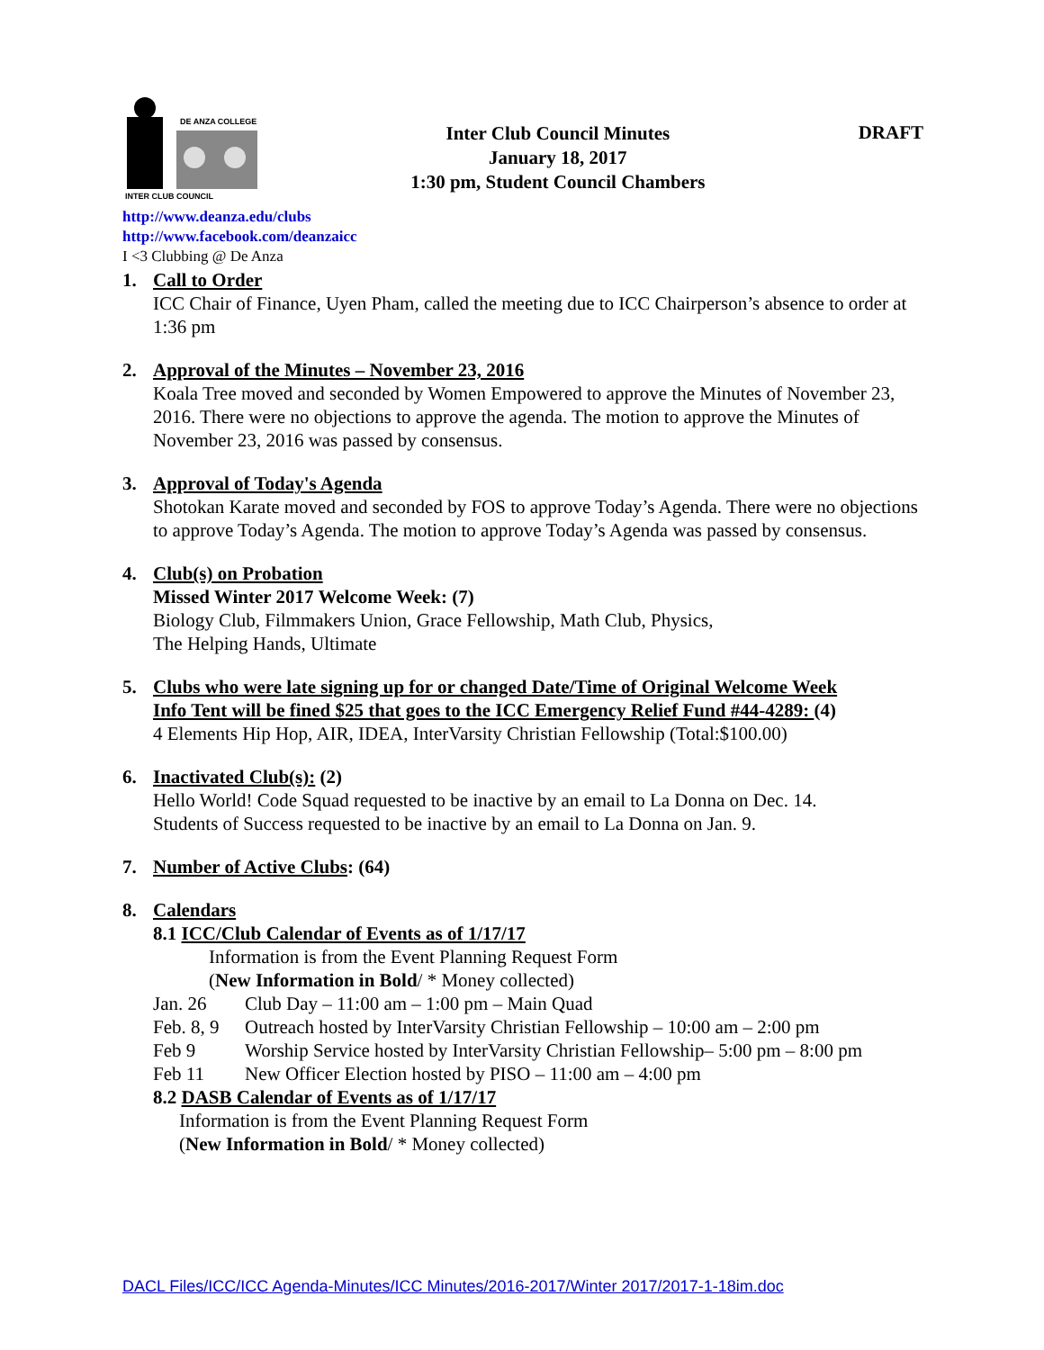DE ANZA COLLEGE
INTER CLUB COUNCIL
Inter Club Council Minutes
January 18, 2017
1:30 pm, Student Council Chambers
DRAFT
http://www.deanza.edu/clubs
http://www.facebook.com/deanzaicc
I <3 Clubbing @ De Anza
1. Call to Order
ICC Chair of Finance, Uyen Pham, called the meeting due to ICC Chairperson’s absence to order at 1:36 pm
2. Approval of the Minutes – November 23, 2016
Koala Tree moved and seconded by Women Empowered to approve the Minutes of November 23, 2016. There were no objections to approve the agenda. The motion to approve the Minutes of November 23, 2016 was passed by consensus.
3. Approval of Today's Agenda
Shotokan Karate moved and seconded by FOS to approve Today’s Agenda. There were no objections to approve Today’s Agenda. The motion to approve Today’s Agenda was passed by consensus.
4. Club(s) on Probation
Missed Winter 2017 Welcome Week: (7)
Biology Club, Filmmakers Union, Grace Fellowship, Math Club, Physics,
The Helping Hands, Ultimate
5. Clubs who were late signing up for or changed Date/Time of Original Welcome Week
Info Tent will be fined $25 that goes to the ICC Emergency Relief Fund #44-4289: (4)
4 Elements Hip Hop, AIR, IDEA, InterVarsity Christian Fellowship (Total:$100.00)
6. Inactivated Club(s): (2)
Hello World! Code Squad requested to be inactive by an email to La Donna on Dec. 14.
Students of Success requested to be inactive by an email to La Donna on Jan. 9.
7. Number of Active Clubs: (64)
8. Calendars
8.1 ICC/Club Calendar of Events as of 1/17/17
Information is from the Event Planning Request Form
(New Information in Bold/ * Money collected)
Jan. 26 Club Day – 11:00 am – 1:00 pm – Main Quad
Feb. 8, 9 Outreach hosted by InterVarsity Christian Fellowship – 10:00 am – 2:00 pm
Feb 9 Worship Service hosted by InterVarsity Christian Fellowship– 5:00 pm – 8:00 pm
Feb 11 New Officer Election hosted by PISO – 11:00 am – 4:00 pm
8.2 DASB Calendar of Events as of 1/17/17
Information is from the Event Planning Request Form
(New Information in Bold/ * Money collected)
DACL Files/ICC/ICC Agenda-Minutes/ICC Minutes/2016-2017/Winter 2017/2017-1-18im.doc